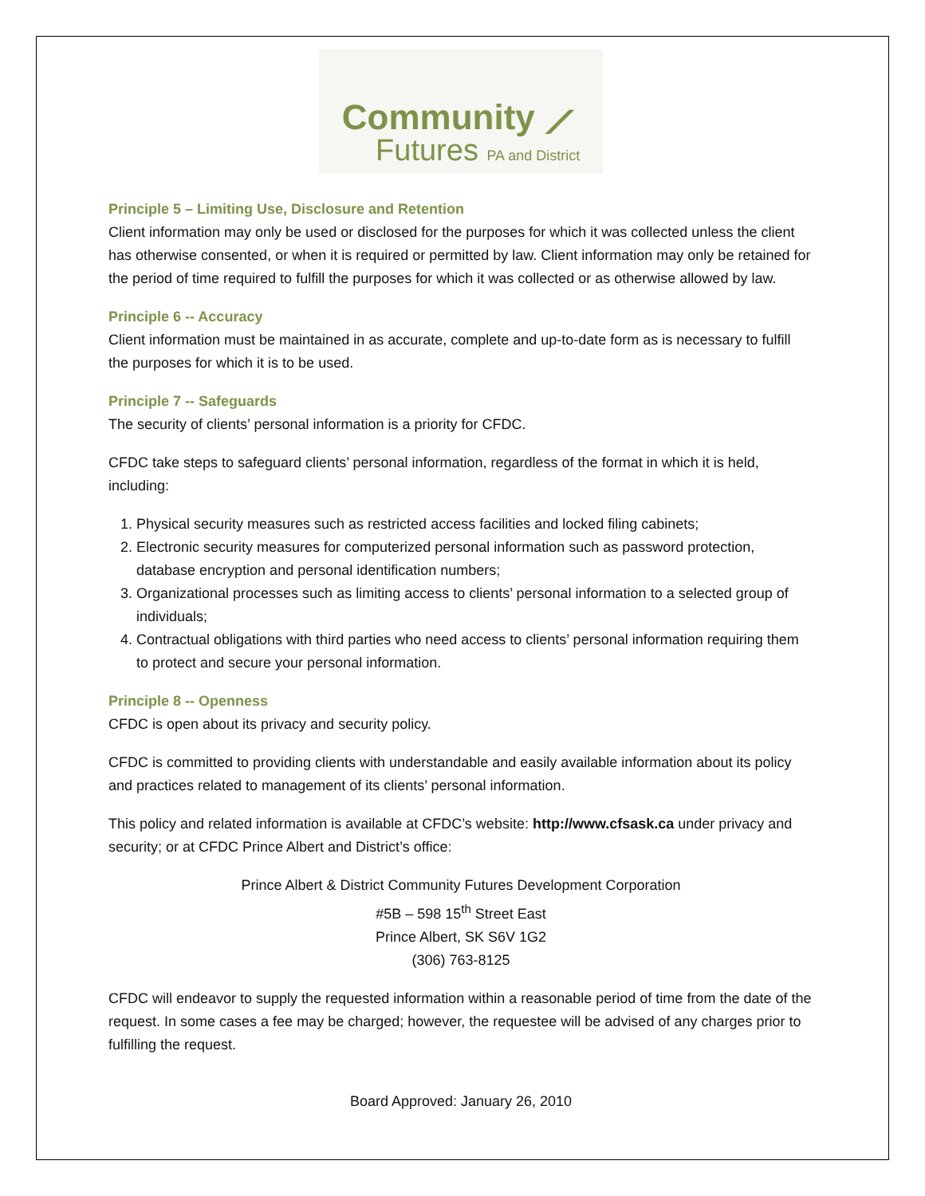Community ⟋
Futures PA and District
Principle 5 – Limiting Use, Disclosure and Retention
Client information may only be used or disclosed for the purposes for which it was collected unless the client has otherwise consented, or when it is required or permitted by law. Client information may only be retained for the period of time required to fulfill the purposes for which it was collected or as otherwise allowed by law.
Principle 6 -- Accuracy
Client information must be maintained in as accurate, complete and up-to-date form as is necessary to fulfill the purposes for which it is to be used.
Principle 7 -- Safeguards
The security of clients’ personal information is a priority for CFDC.
CFDC take steps to safeguard clients’ personal information, regardless of the format in which it is held, including:
1. Physical security measures such as restricted access facilities and locked filing cabinets;
2. Electronic security measures for computerized personal information such as password protection, database encryption and personal identification numbers;
3. Organizational processes such as limiting access to clients’ personal information to a selected group of individuals;
4. Contractual obligations with third parties who need access to clients’ personal information requiring them to protect and secure your personal information.
Principle 8 -- Openness
CFDC is open about its privacy and security policy.
CFDC is committed to providing clients with understandable and easily available information about its policy and practices related to management of its clients’ personal information.
This policy and related information is available at CFDC’s website: http://www.cfsask.ca under privacy and security; or at CFDC Prince Albert and District’s office:
Prince Albert & District Community Futures Development Corporation
#5B – 598 15<sup>th</sup> Street East
Prince Albert, SK S6V 1G2
(306) 763-8125
CFDC will endeavor to supply the requested information within a reasonable period of time from the date of the request. In some cases a fee may be charged; however, the requestee will be advised of any charges prior to fulfilling the request.
Board Approved: January 26, 2010